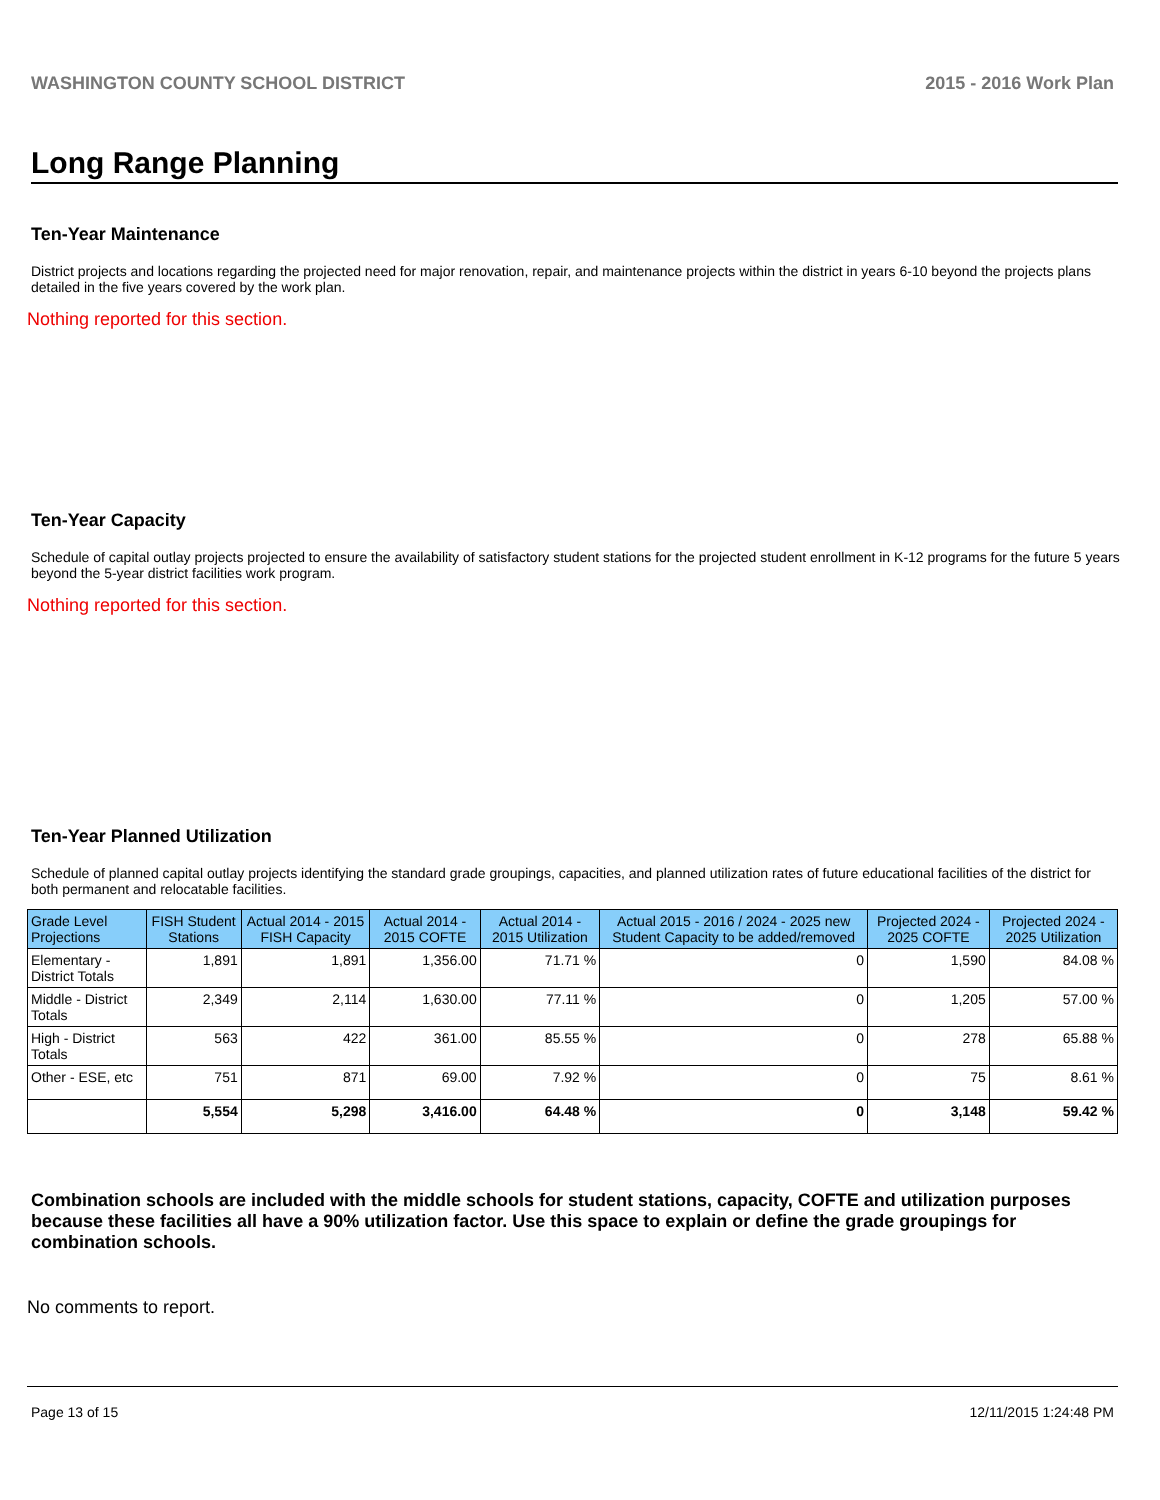WASHINGTON COUNTY SCHOOL DISTRICT 2015 - 2016 Work Plan
Long Range Planning
Ten-Year Maintenance
District projects and locations regarding the projected need for major renovation, repair, and maintenance projects within the district in years 6-10 beyond the projects plans detailed in the five years covered by the work plan.
Nothing reported for this section.
Ten-Year Capacity
Schedule of capital outlay projects projected to ensure the availability of satisfactory student stations for the projected student enrollment in K-12 programs for the future 5 years beyond the 5-year district facilities work program.
Nothing reported for this section.
Ten-Year Planned Utilization
Schedule of planned capital outlay projects identifying the standard grade groupings, capacities, and planned utilization rates of future educational facilities of the district for both permanent and relocatable facilities.
| Grade Level Projections | FISH Student Stations | Actual 2014 - 2015 FISH Capacity | Actual 2014 - 2015 COFTE | Actual 2014 - 2015 Utilization | Actual 2015 - 2016 / 2024 - 2025 new Student Capacity to be added/removed | Projected 2024 - 2025 COFTE | Projected 2024 - 2025 Utilization |
| --- | --- | --- | --- | --- | --- | --- | --- |
| Elementary - District Totals | 1,891 | 1,891 | 1,356.00 | 71.71 % | 0 | 1,590 | 84.08 % |
| Middle - District Totals | 2,349 | 2,114 | 1,630.00 | 77.11 % | 0 | 1,205 | 57.00 % |
| High - District Totals | 563 | 422 | 361.00 | 85.55 % | 0 | 278 | 65.88 % |
| Other - ESE, etc | 751 | 871 | 69.00 | 7.92 % | 0 | 75 | 8.61 % |
| | 5,554 | 5,298 | 3,416.00 | 64.48 % | 0 | 3,148 | 59.42 % |
Combination schools are included with the middle schools for student stations, capacity, COFTE and utilization purposes because these facilities all have a 90% utilization factor. Use this space to explain or define the grade groupings for combination schools.
No comments to report.
Page 13 of 15 12/11/2015 1:24:48 PM